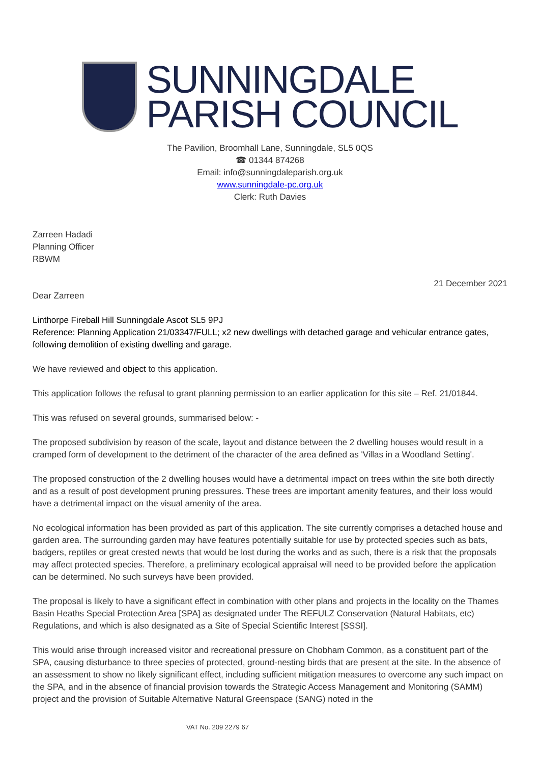SUNNINGDALE
PARISH COUNCIL
The Pavilion, Broomhall Lane, Sunningdale, SL5 0QS
☎ 01344 874268
Email: info@sunningdaleparish.org.uk
www.sunningdale-pc.org.uk
Clerk: Ruth Davies
Zarreen Hadadi
Planning Officer
RBWM
21 December 2021
Dear Zarreen
Linthorpe Fireball Hill Sunningdale Ascot SL5 9PJ
Reference: Planning Application 21/03347/FULL; x2 new dwellings with detached garage and vehicular entrance gates, following demolition of existing dwelling and garage.
We have reviewed and object to this application.
This application follows the refusal to grant planning permission to an earlier application for this site – Ref. 21/01844.
This was refused on several grounds, summarised below: -
The proposed subdivision by reason of the scale, layout and distance between the 2 dwelling houses would result in a cramped form of development to the detriment of the character of the area defined as 'Villas in a Woodland Setting'.
The proposed construction of the 2 dwelling houses would have a detrimental impact on trees within the site both directly and as a result of post development pruning pressures. These trees are important amenity features, and their loss would have a detrimental impact on the visual amenity of the area.
No ecological information has been provided as part of this application. The site currently comprises a detached house and garden area. The surrounding garden may have features potentially suitable for use by protected species such as bats, badgers, reptiles or great crested newts that would be lost during the works and as such, there is a risk that the proposals may affect protected species. Therefore, a preliminary ecological appraisal will need to be provided before the application can be determined. No such surveys have been provided.
The proposal is likely to have a significant effect in combination with other plans and projects in the locality on the Thames Basin Heaths Special Protection Area [SPA] as designated under The REFULZ Conservation (Natural Habitats, etc) Regulations, and which is also designated as a Site of Special Scientific Interest [SSSI].
This would arise through increased visitor and recreational pressure on Chobham Common, as a constituent part of the SPA, causing disturbance to three species of protected, ground-nesting birds that are present at the site. In the absence of an assessment to show no likely significant effect, including sufficient mitigation measures to overcome any such impact on the SPA, and in the absence of financial provision towards the Strategic Access Management and Monitoring (SAMM) project and the provision of Suitable Alternative Natural Greenspace (SANG) noted in the
VAT No. 209 2279 67